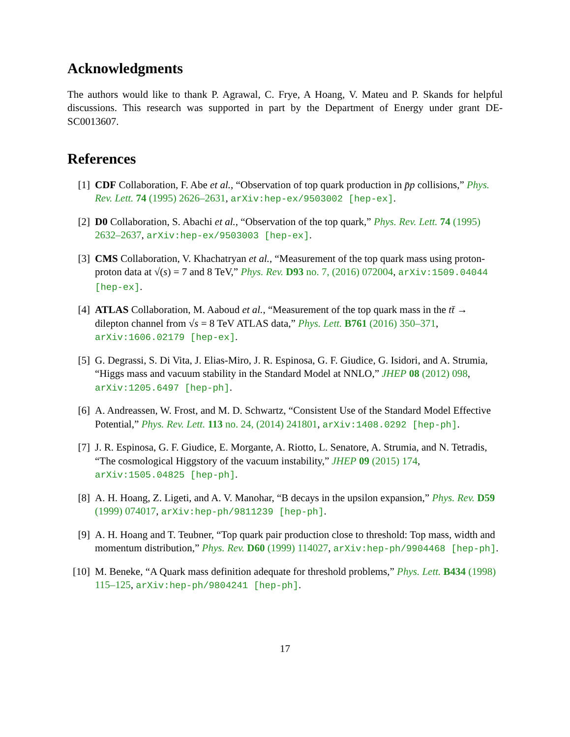Acknowledgments
The authors would like to thank P. Agrawal, C. Frye, A Hoang, V. Mateu and P. Skands for helpful discussions. This research was supported in part by the Department of Energy under grant DE-SC0013607.
References
[1] CDF Collaboration, F. Abe et al., “Observation of top quark production in p̄p collisions,” Phys. Rev. Lett. 74 (1995) 2626–2631, arXiv:hep-ex/9503002 [hep-ex].
[2] D0 Collaboration, S. Abachi et al., “Observation of the top quark,” Phys. Rev. Lett. 74 (1995) 2632–2637, arXiv:hep-ex/9503003 [hep-ex].
[3] CMS Collaboration, V. Khachatryan et al., “Measurement of the top quark mass using proton-proton data at √(s) = 7 and 8 TeV,” Phys. Rev. D93 no. 7, (2016) 072004, arXiv:1509.04044 [hep-ex].
[4] ATLAS Collaboration, M. Aaboud et al., “Measurement of the top quark mass in the tt̄ → dilepton channel from √s = 8 TeV ATLAS data,” Phys. Lett. B761 (2016) 350–371, arXiv:1606.02179 [hep-ex].
[5] G. Degrassi, S. Di Vita, J. Elias-Miro, J. R. Espinosa, G. F. Giudice, G. Isidori, and A. Strumia, “Higgs mass and vacuum stability in the Standard Model at NNLO,” JHEP 08 (2012) 098, arXiv:1205.6497 [hep-ph].
[6] A. Andreassen, W. Frost, and M. D. Schwartz, “Consistent Use of the Standard Model Effective Potential,” Phys. Rev. Lett. 113 no. 24, (2014) 241801, arXiv:1408.0292 [hep-ph].
[7] J. R. Espinosa, G. F. Giudice, E. Morgante, A. Riotto, L. Senatore, A. Strumia, and N. Tetradis, “The cosmological Higgstory of the vacuum instability,” JHEP 09 (2015) 174, arXiv:1505.04825 [hep-ph].
[8] A. H. Hoang, Z. Ligeti, and A. V. Manohar, “B decays in the upsilon expansion,” Phys. Rev. D59 (1999) 074017, arXiv:hep-ph/9811239 [hep-ph].
[9] A. H. Hoang and T. Teubner, “Top quark pair production close to threshold: Top mass, width and momentum distribution,” Phys. Rev. D60 (1999) 114027, arXiv:hep-ph/9904468 [hep-ph].
[10] M. Beneke, “A Quark mass definition adequate for threshold problems,” Phys. Lett. B434 (1998) 115–125, arXiv:hep-ph/9804241 [hep-ph].
17